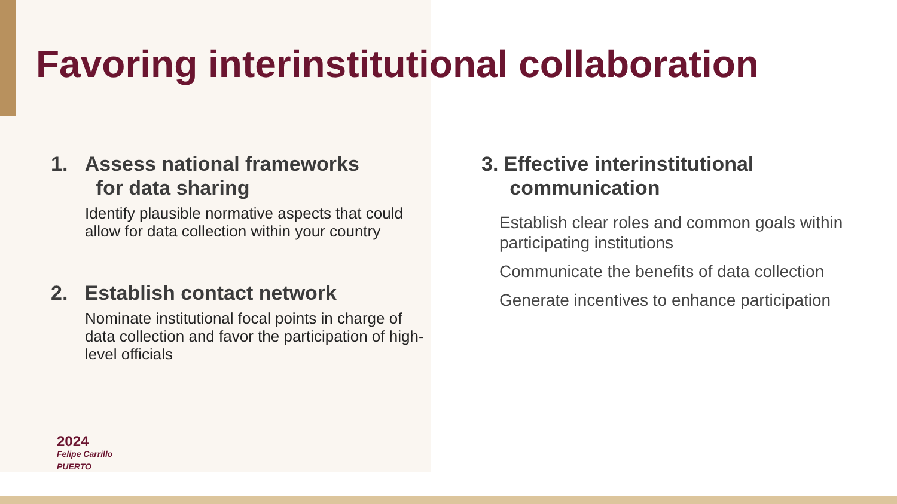Favoring interinstitutional collaboration
1. Assess national frameworks
for data sharing
Identify plausible normative aspects that could allow for data collection within your country
2. Establish contact network
Nominate institutional focal points in charge of data collection and favor the participation of high-level officials
3. Effective interinstitutional
communication
Establish clear roles and common goals within participating institutions
Communicate the benefits of data collection
Generate incentives to enhance participation
2024
Felipe Carrillo
PUERTO